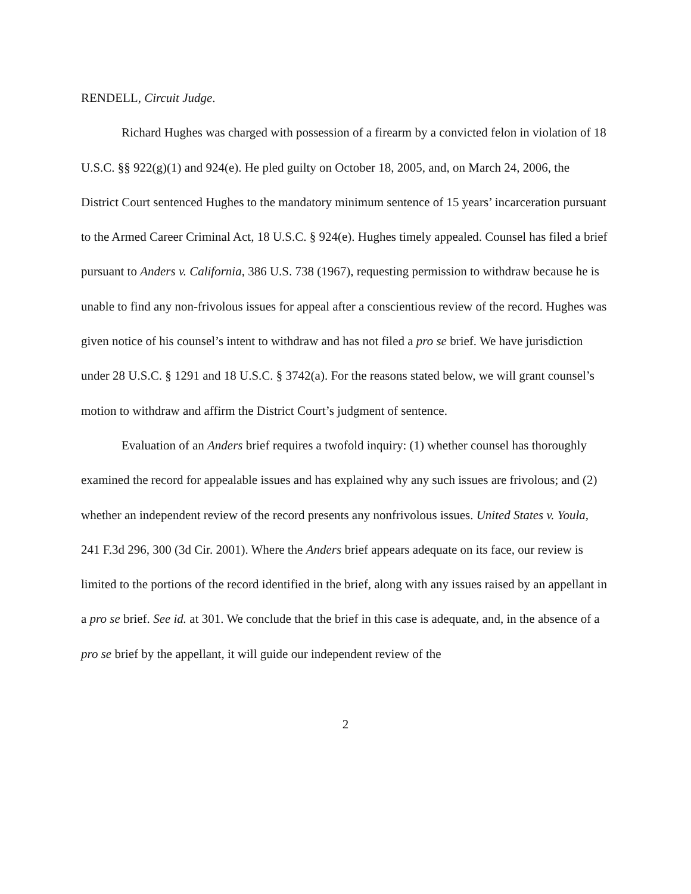RENDELL, Circuit Judge.
Richard Hughes was charged with possession of a firearm by a convicted felon in violation of 18 U.S.C. §§ 922(g)(1) and 924(e). He pled guilty on October 18, 2005, and, on March 24, 2006, the District Court sentenced Hughes to the mandatory minimum sentence of 15 years’ incarceration pursuant to the Armed Career Criminal Act, 18 U.S.C. § 924(e). Hughes timely appealed. Counsel has filed a brief pursuant to Anders v. California, 386 U.S. 738 (1967), requesting permission to withdraw because he is unable to find any non-frivolous issues for appeal after a conscientious review of the record. Hughes was given notice of his counsel’s intent to withdraw and has not filed a pro se brief. We have jurisdiction under 28 U.S.C. § 1291 and 18 U.S.C. § 3742(a). For the reasons stated below, we will grant counsel’s motion to withdraw and affirm the District Court’s judgment of sentence.
Evaluation of an Anders brief requires a twofold inquiry: (1) whether counsel has thoroughly examined the record for appealable issues and has explained why any such issues are frivolous; and (2) whether an independent review of the record presents any nonfrivolous issues. United States v. Youla, 241 F.3d 296, 300 (3d Cir. 2001). Where the Anders brief appears adequate on its face, our review is limited to the portions of the record identified in the brief, along with any issues raised by an appellant in a pro se brief. See id. at 301. We conclude that the brief in this case is adequate, and, in the absence of a pro se brief by the appellant, it will guide our independent review of the
2